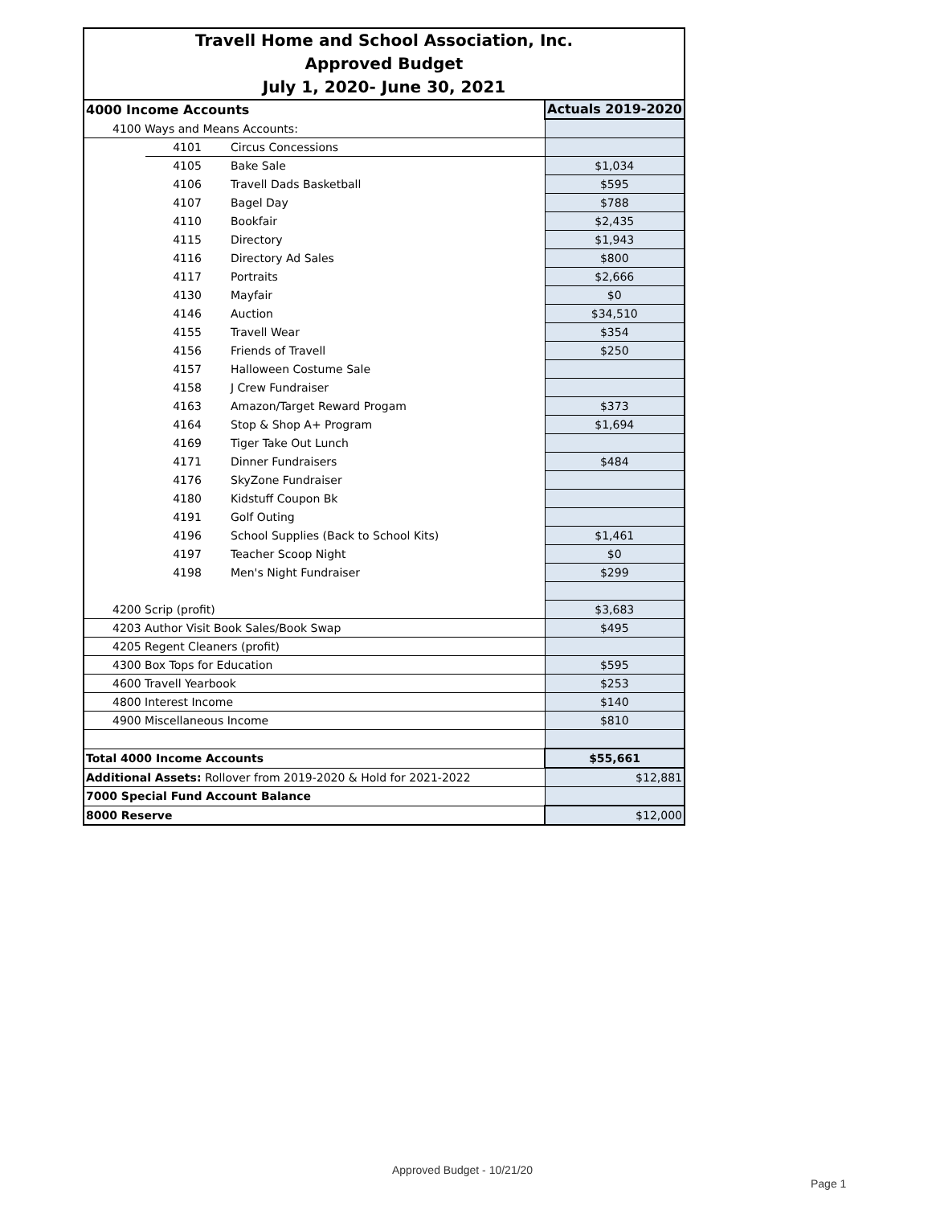| Travell Home and School Association, Inc. | | | |
| Approved Budget | | | |
| July 1, 2020- June 30, 2021 | | | |
| 4000 Income Accounts | | | Actuals 2019-2020 |
| 4100 Ways and Means Accounts: | | | |
| | 4101 | Circus Concessions | |
| | 4105 | Bake Sale | $1,034 |
| | 4106 | Travell Dads Basketball | $595 |
| | 4107 | Bagel Day | $788 |
| | 4110 | Bookfair | $2,435 |
| | 4115 | Directory | $1,943 |
| | 4116 | Directory Ad Sales | $800 |
| | 4117 | Portraits | $2,666 |
| | 4130 | Mayfair | $0 |
| | 4146 | Auction | $34,510 |
| | 4155 | Travell Wear | $354 |
| | 4156 | Friends of Travell | $250 |
| | 4157 | Halloween Costume Sale | |
| | 4158 | J Crew Fundraiser | |
| | 4163 | Amazon/Target Reward Progam | $373 |
| | 4164 | Stop & Shop A+ Program | $1,694 |
| | 4169 | Tiger Take Out Lunch | |
| | 4171 | Dinner Fundraisers | $484 |
| | 4176 | SkyZone Fundraiser | |
| | 4180 | Kidstuff Coupon Bk | |
| | 4191 | Golf Outing | |
| | 4196 | School Supplies (Back to School Kits) | $1,461 |
| | 4197 | Teacher Scoop Night | $0 |
| | 4198 | Men's Night Fundraiser | $299 |
| 4200 Scrip (profit) | | | $3,683 |
| 4203 Author Visit Book Sales/Book Swap | | | $495 |
| 4205 Regent Cleaners (profit) | | | |
| 4300 Box Tops for Education | | | $595 |
| 4600 Travell Yearbook | | | $253 |
| 4800 Interest Income | | | $140 |
| 4900 Miscellaneous Income | | | $810 |
| Total 4000 Income Accounts | | | $55,661 |
| Additional Assets: Rollover from 2019-2020 & Hold for 2021-2022 | | | $12,881 |
| 7000 Special Fund Account Balance | | | |
| 8000 Reserve | | | $12,000 |
Approved Budget - 10/21/20
Page 1